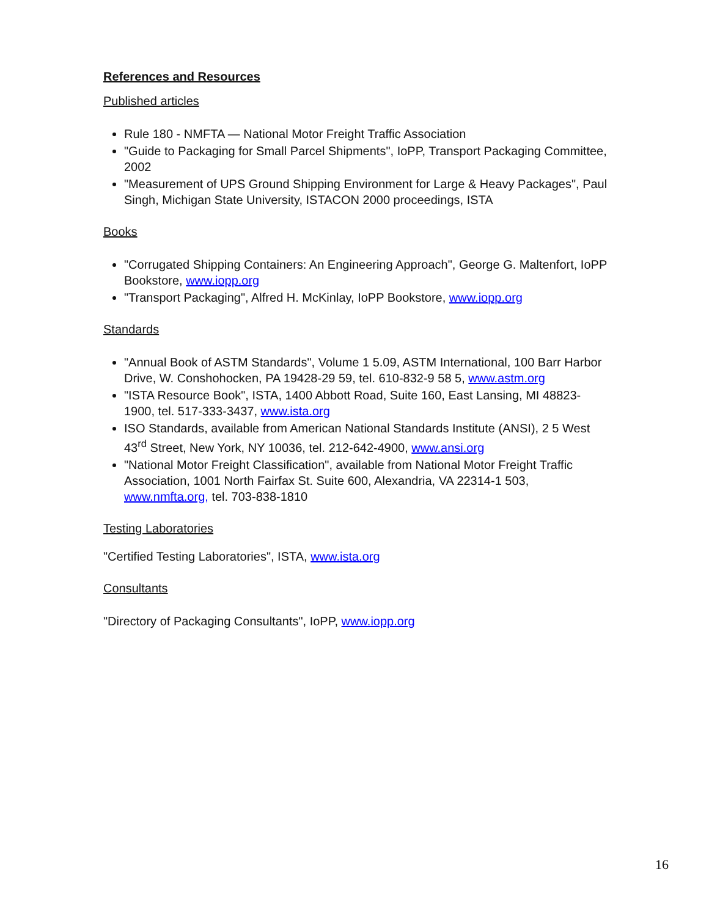References and Resources
Published articles
Rule 180 - NMFTA — National Motor Freight Traffic Association
"Guide to Packaging for Small Parcel Shipments", IoPP, Transport Packaging Committee, 2002
"Measurement of UPS Ground Shipping Environment for Large & Heavy Packages", Paul Singh, Michigan State University, ISTACON 2000 proceedings, ISTA
Books
"Corrugated Shipping Containers: An Engineering Approach", George G. Maltenfort, IoPP Bookstore, www.iopp.org
"Transport Packaging", Alfred H. McKinlay, IoPP Bookstore, www.iopp.org
Standards
"Annual Book of ASTM Standards", Volume 1 5.09, ASTM International, 100 Barr Harbor Drive, W. Conshohocken, PA 19428-29 59, tel. 610-832-9 58 5, www.astm.org
"ISTA Resource Book", ISTA, 1400 Abbott Road, Suite 160, East Lansing, MI 48823-1900, tel. 517-333-3437, www.ista.org
ISO Standards, available from American National Standards Institute (ANSI), 2 5 West 43<sup>rd</sup> Street, New York, NY 10036, tel. 212-642-4900, www.ansi.org
"National Motor Freight Classification", available from National Motor Freight Traffic Association, 1001 North Fairfax St. Suite 600, Alexandria, VA 22314-1 503, www.nmfta.org, tel. 703-838-1810
Testing Laboratories
"Certified Testing Laboratories", ISTA, www.ista.org
Consultants
"Directory of Packaging Consultants", IoPP, www.iopp.org
16